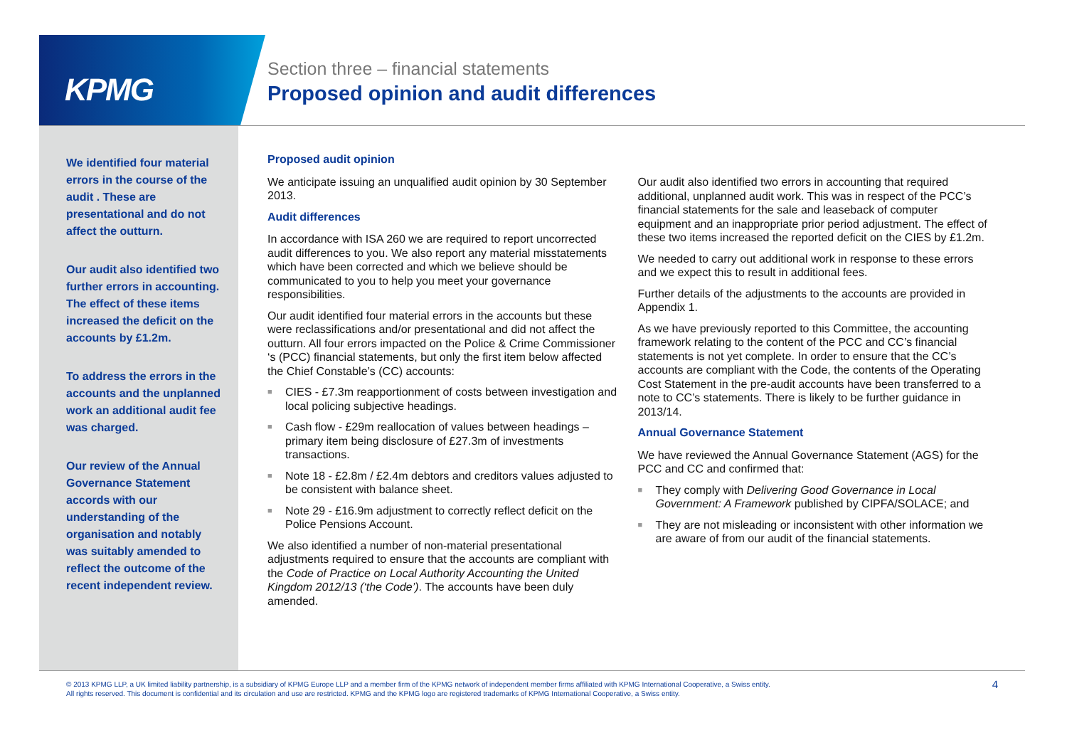KPMG
Section three – financial statements
Proposed opinion and audit differences
We identified four material errors in the course of the audit . These are presentational and do not affect the outturn.
Our audit also identified two further errors in accounting. The effect of these items increased the deficit on the accounts by £1.2m.
To address the errors in the accounts and the unplanned work an additional audit fee was charged.
Our review of the Annual Governance Statement accords with our understanding of the organisation and notably was suitably amended to reflect the outcome of the recent independent review.
Proposed audit opinion
We anticipate issuing an unqualified audit opinion by 30 September 2013.
Audit differences
In accordance with ISA 260 we are required to report uncorrected audit differences to you. We also report any material misstatements which have been corrected and which we believe should be communicated to you to help you meet your governance responsibilities.
Our audit identified four material errors in the accounts but these were reclassifications and/or presentational and did not affect the outturn. All four errors impacted on the Police & Crime Commissioner ‘s (PCC) financial statements, but only the first item below affected the Chief Constable’s (CC) accounts:
■ CIES - £7.3m reapportionment of costs between investigation and local policing subjective headings.
■ Cash flow - £29m reallocation of values between headings – primary item being disclosure of £27.3m of investments transactions.
■ Note 18 - £2.8m / £2.4m debtors and creditors values adjusted to be consistent with balance sheet.
■ Note 29 - £16.9m adjustment to correctly reflect deficit on the Police Pensions Account.
We also identified a number of non-material presentational adjustments required to ensure that the accounts are compliant with the Code of Practice on Local Authority Accounting the United Kingdom 2012/13 (‘the Code’). The accounts have been duly amended.
Our audit also identified two errors in accounting that required additional, unplanned audit work. This was in respect of the PCC’s financial statements for the sale and leaseback of computer equipment and an inappropriate prior period adjustment. The effect of these two items increased the reported deficit on the CIES by £1.2m.
We needed to carry out additional work in response to these errors and we expect this to result in additional fees.
Further details of the adjustments to the accounts are provided in Appendix 1.
As we have previously reported to this Committee, the accounting framework relating to the content of the PCC and CC’s financial statements is not yet complete. In order to ensure that the CC’s accounts are compliant with the Code, the contents of the Operating Cost Statement in the pre-audit accounts have been transferred to a note to CC’s statements. There is likely to be further guidance in 2013/14.
Annual Governance Statement
We have reviewed the Annual Governance Statement (AGS) for the PCC and CC and confirmed that:
■ They comply with Delivering Good Governance in Local Government: A Framework published by CIPFA/SOLACE; and
■ They are not misleading or inconsistent with other information we are aware of from our audit of the financial statements.
© 2013 KPMG LLP, a UK limited liability partnership, is a subsidiary of KPMG Europe LLP and a member firm of the KPMG network of independent member firms affiliated with KPMG International Cooperative, a Swiss entity. All rights reserved. This document is confidential and its circulation and use are restricted. KPMG and the KPMG logo are registered trademarks of KPMG International Cooperative, a Swiss entity.
4